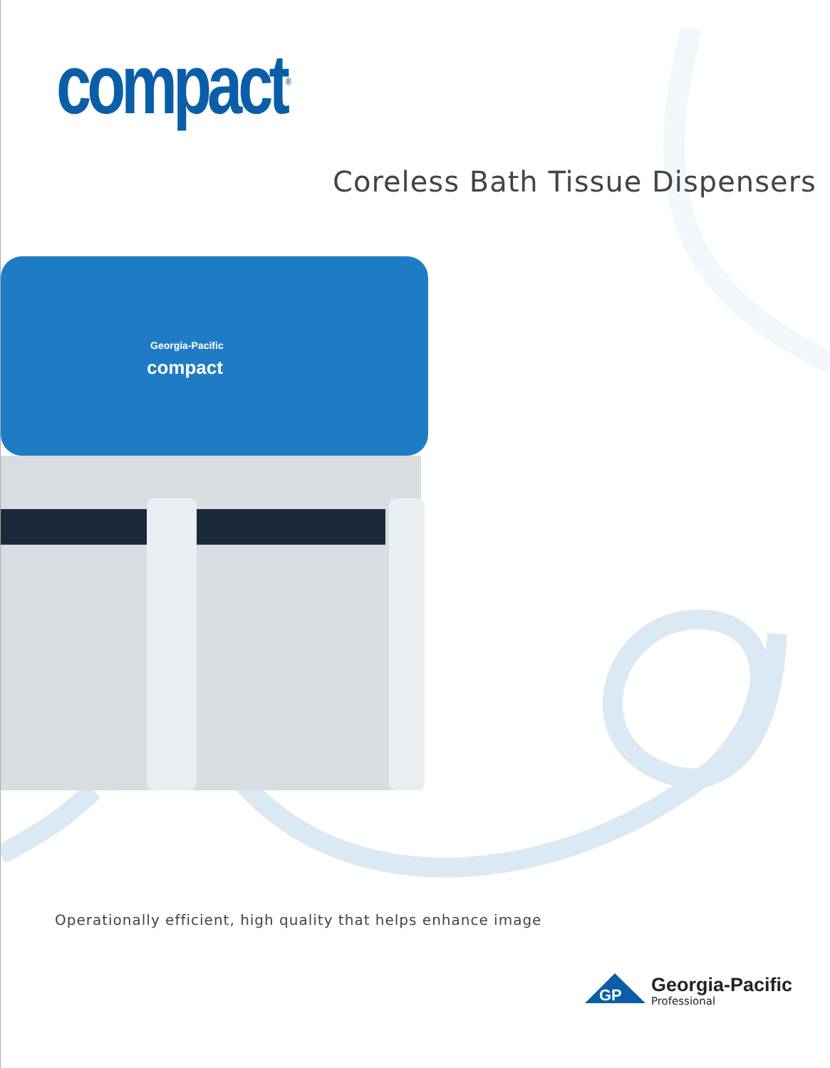compact<sup>®</sup>
Coreless Bath Tissue Dispensers
Georgia-Pacific
compact
Operationally efficient, high quality that helps enhance image
GP
Georgia-Pacific
Professional